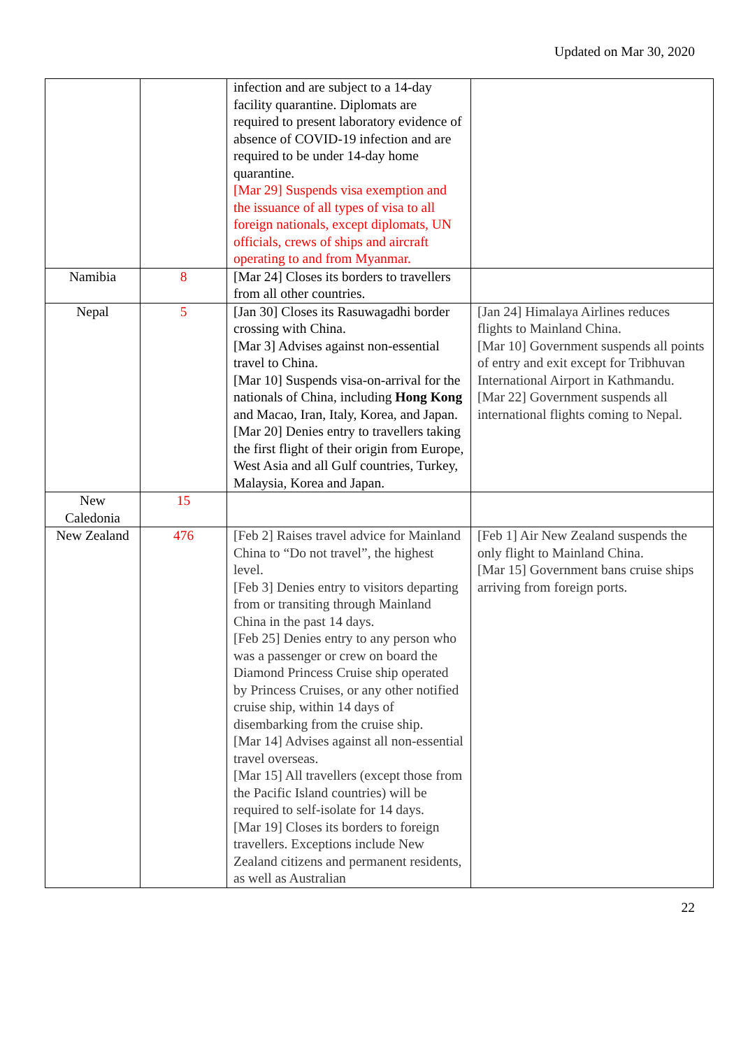Updated on Mar 30, 2020
| | | infection and are subject to a 14-day facility quarantine. Diplomats are required to present laboratory evidence of absence of COVID-19 infection and are required to be under 14-day home quarantine. [Mar 29] Suspends visa exemption and the issuance of all types of visa to all foreign nationals, except diplomats, UN officials, crews of ships and aircraft operating to and from Myanmar. | |
| Namibia | 8 | [Mar 24] Closes its borders to travellers from all other countries. | |
| Nepal | 5 | [Jan 30] Closes its Rasuwagadhi border crossing with China. [Mar 3] Advises against non-essential travel to China. [Mar 10] Suspends visa-on-arrival for the nationals of China, including Hong Kong and Macao, Iran, Italy, Korea, and Japan. [Mar 20] Denies entry to travellers taking the first flight of their origin from Europe, West Asia and all Gulf countries, Turkey, Malaysia, Korea and Japan. | [Jan 24] Himalaya Airlines reduces flights to Mainland China. [Mar 10] Government suspends all points of entry and exit except for Tribhuvan International Airport in Kathmandu. [Mar 22] Government suspends all international flights coming to Nepal. |
| New Caledonia | 15 | | |
| New Zealand | 476 | [Feb 2] Raises travel advice for Mainland China to “Do not travel”, the highest level. [Feb 3] Denies entry to visitors departing from or transiting through Mainland China in the past 14 days. [Feb 25] Denies entry to any person who was a passenger or crew on board the Diamond Princess Cruise ship operated by Princess Cruises, or any other notified cruise ship, within 14 days of disembarking from the cruise ship. [Mar 14] Advises against all non-essential travel overseas. [Mar 15] All travellers (except those from the Pacific Island countries) will be required to self-isolate for 14 days. [Mar 19] Closes its borders to foreign travellers. Exceptions include New Zealand citizens and permanent residents, as well as Australian | [Feb 1] Air New Zealand suspends the only flight to Mainland China. [Mar 15] Government bans cruise ships arriving from foreign ports. |
22